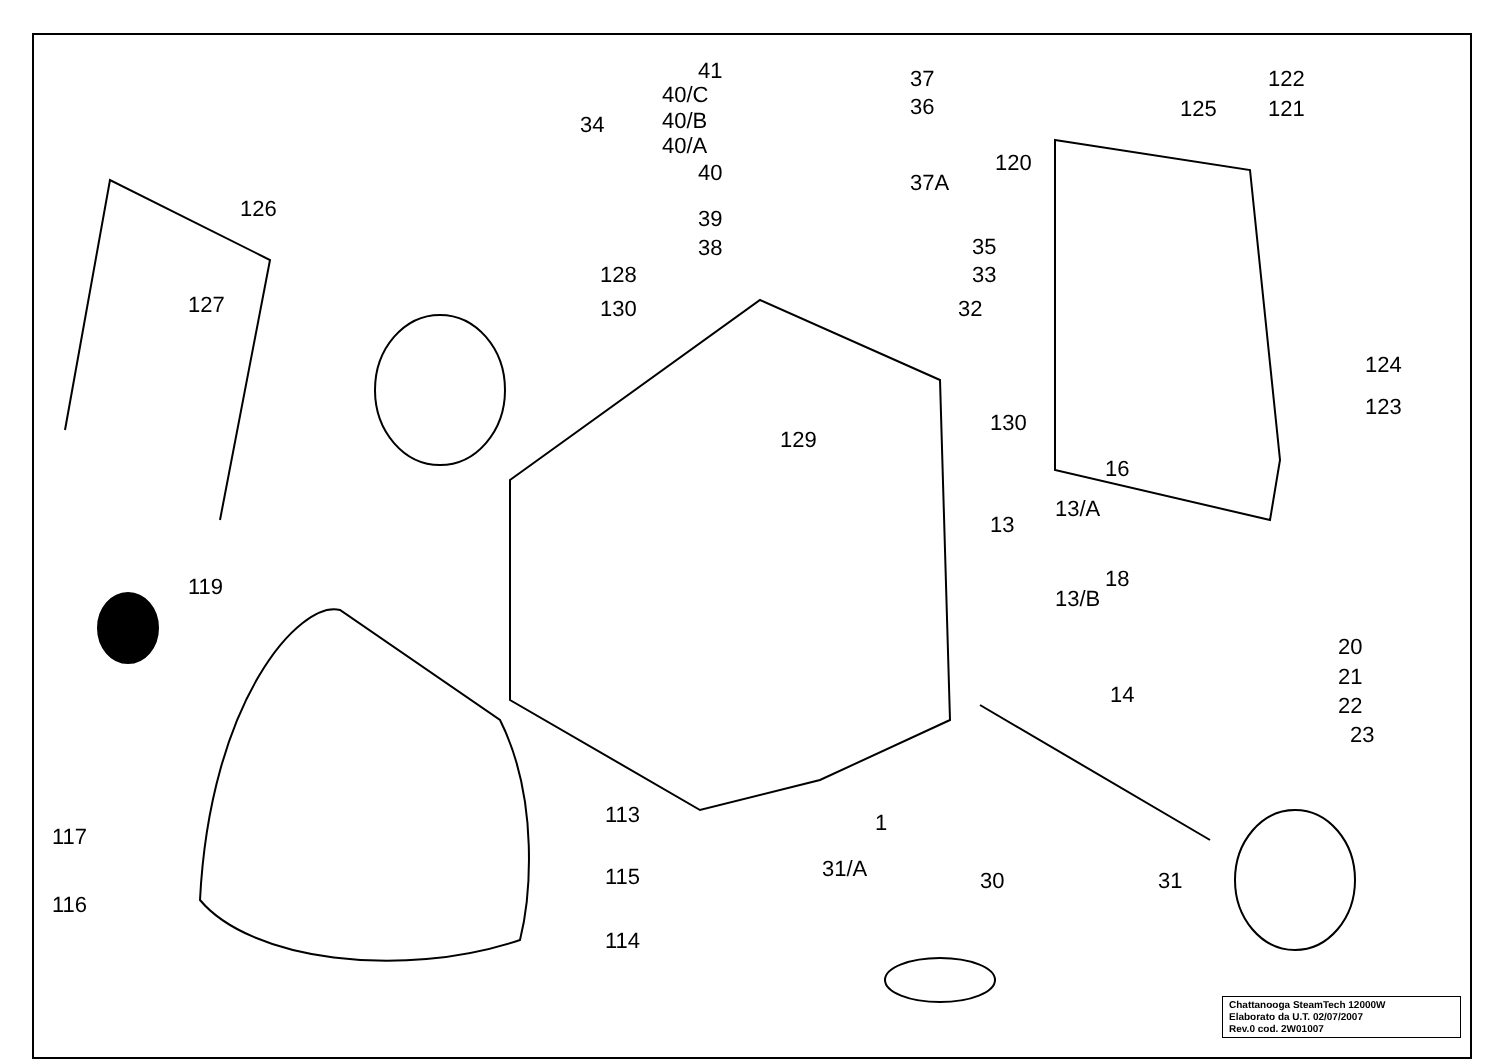41
40/C
40/B
40/A
40
39
38
128
130
37
36
37A
34
126
127
35
33
32
122
125 121
120
124
123
129
130
16
13/A
13
18
13/B
119
20
21
22
23
14
113 1
117
116
115
114
31/A 30 31
Chattanooga SteamTech 12000W
Elaborato da U.T. 02/07/2007
Rev.0 cod. 2W01007